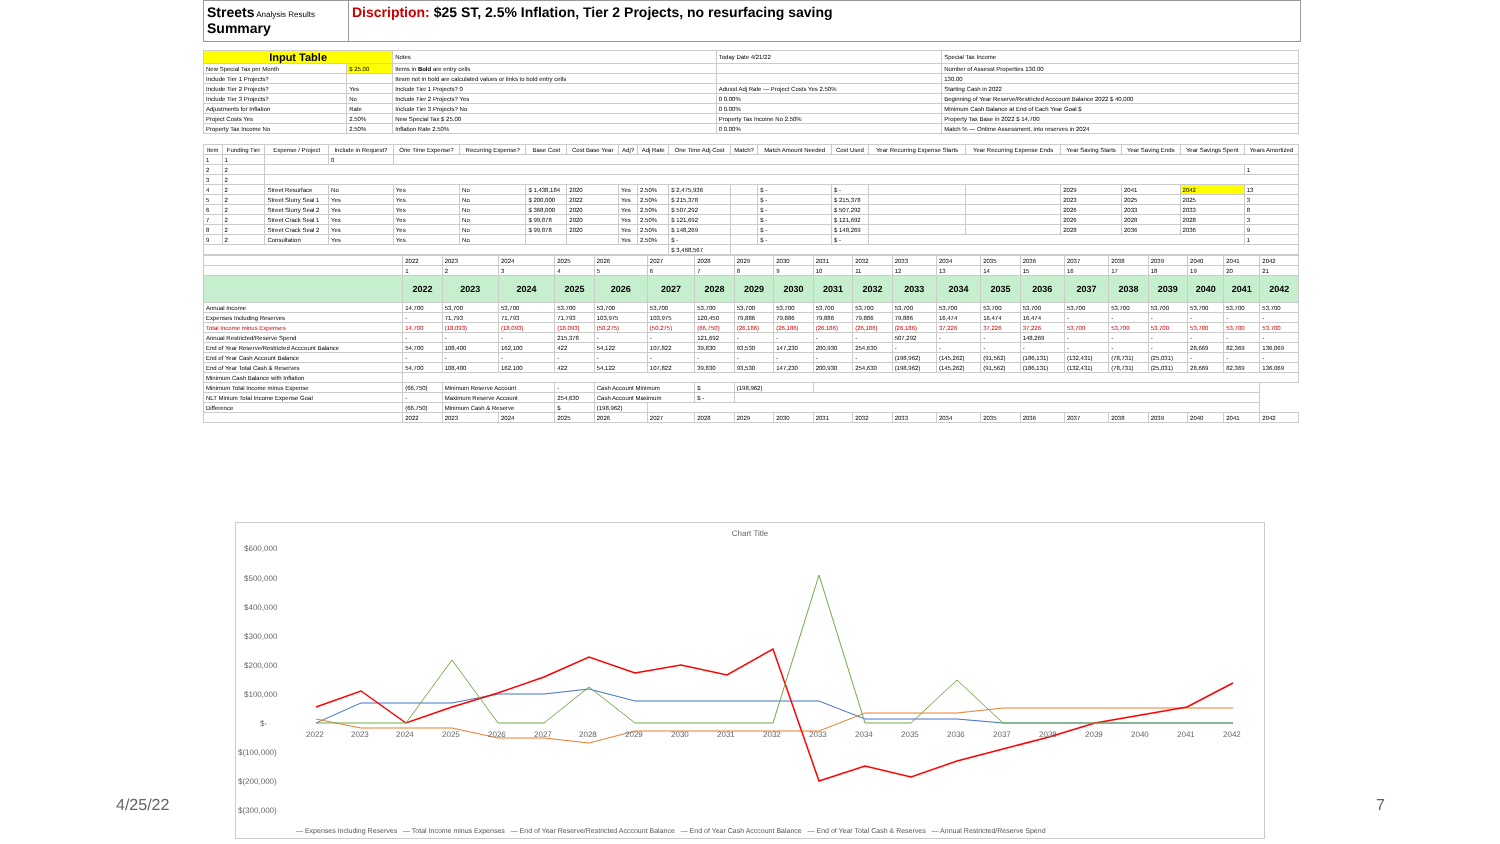Streets Analysis Results
Summary
Discription: $25 ST, 2.5% Inflation, Tier 2 Projects, no resurfacing saving
| Input Table | | Notes | Today Date 4/21/22 | Special Tax Income |
| New Special Tax per Month | $ 25.00 | Items in Bold are entry cells | | Number of Assesst Properties 130.00 |
| Include Tier 1 Projects? | | Itesm not in bold are calculated values or links to bold entry cells | | 130.00 |
| Include Tier 2 Projects? | Yes | Include Tier 1 Projects? 0 | Adusst Adj Rate — Project Costs Yes 2.50% | Starting Cash in 2022 |
| Include Tier 3 Projects? | No | Include Tier 2 Projects? Yes | 0 0.00% | Beginning of Year Reserve/Restricted Acccount Balance 2022 $ 40,000 |
| Adjustments for Inflation | Rate | Include Tier 3 Projects? No | 0 0.00% | Minimum Cash Balance at End of Each Year Goal $ |
| Project Costs Yes | 2.50% | New Special Tax $ 25.00 | Property Tax Income No 2.50% | Property Tax Base in 2022 $ 14,700 |
| Property Tax Income No | 2.50% | Inflation Rate 2.50% | 0 0.00% | Match % — Ontime Assessment, into reserves in 2024 |
| Item | Funding Tier | Expense / Project | Include in Request? | One Time Expense? | Recurring Expense? | Base Cost | Cost Base Year | Adj? | Adj Rate | One Time Adj Cost | Match? | Match Amount Needed | Cost Used | Year Recurring Expense Starts | Year Recurring Expense Ends | Year Saving Starts | Year Saving Ends | Year Savings Spent | Years Amortized |
| --- | --- | --- | --- | --- | --- | --- | --- | --- | --- | --- | --- | --- | --- | --- | --- | --- | --- | --- | --- |
| 1 | 1 | | 0 | | | | | | | | | | | | | | | | |
| 2 | 2 | | | | | | | | | | | | | | | | | | 1 |
| 3 | 2 | | | | | | | | | | | | | | | | | | |
| 4 | 2 | Street Resurface | No | Yes | No | $ 1,438,184 | 2020 | Yes | 2.50% | $ 2,475,936 | | $ - | $ - | | | 2029 | 2041 | 2042 | 13 |
| 5 | 2 | Street Slurry Seal 1 | Yes | Yes | No | $ 200,000 | 2022 | Yes | 2.50% | $ 215,378 | | $ - | $ 215,378 | | | 2023 | 2025 | 2025 | 3 |
| 6 | 2 | Street Slurry Seal 2 | Yes | Yes | No | $ 368,000 | 2020 | Yes | 2.50% | $ 507,292 | | $ - | $ 507,292 | | | 2026 | 2033 | 2033 | 8 |
| 7 | 2 | Street Crack Seal 1 | Yes | Yes | No | $ 99,878 | 2020 | Yes | 2.50% | $ 121,692 | | $ - | $ 121,692 | | | 2026 | 2028 | 2028 | 3 |
| 8 | 2 | Street Crack Seal 2 | Yes | Yes | No | $ 99,878 | 2020 | Yes | 2.50% | $ 148,269 | | $ - | $ 148,269 | | | 2028 | 2036 | 2036 | 9 |
| 9 | 2 | Consultation | Yes | Yes | No | | | Yes | 2.50% | $ - | | $ - | $ - | | | | | | 1 |
| | | | | | | | | | | $ 3,468,567 | | | | | | | | | |
| | 2022 | 2023 | 2024 | 2025 | 2026 | 2027 | 2028 | 2029 | 2030 | 2031 | 2032 | 2033 | 2034 | 2035 | 2036 | 2037 | 2038 | 2039 | 2040 | 2041 | 2042 |
| | 1 | 2 | 3 | 4 | 5 | 6 | 7 | 8 | 9 | 10 | 11 | 12 | 13 | 14 | 15 | 16 | 17 | 18 | 19 | 20 | 21 |
| | 2022 | 2023 | 2024 | 2025 | 2026 | 2027 | 2028 | 2029 | 2030 | 2031 | 2032 | 2033 | 2034 | 2035 | 2036 | 2037 | 2038 | 2039 | 2040 | 2041 | 2042 |
| Annual Income | 14,700 | 53,700 | 53,700 | 53,700 | 53,700 | 53,700 | 53,700 | 53,700 | 53,700 | 53,700 | 53,700 | 53,700 | 53,700 | 53,700 | 53,700 | 53,700 | 53,700 | 53,700 | 53,700 | 53,700 | 53,700 |
| Expenses Including Reserves | - | 71,793 | 71,793 | 71,793 | 103,975 | 103,975 | 120,450 | 79,886 | 79,886 | 79,886 | 79,886 | 79,886 | 16,474 | 16,474 | 16,474 | - | - | - | - | - | - |
| Total Income minus Expenses | 14,700 | (18,093) | (18,093) | (18,093) | (50,275) | (50,275) | (66,750) | (26,186) | (26,186) | (26,186) | (26,186) | (26,186) | 37,226 | 37,226 | 37,226 | 53,700 | 53,700 | 53,700 | 53,700 | 53,700 | 53,700 |
| Annual Restricted/Reserve Spend | - | - | - | 215,378 | - | - | 121,692 | - | - | - | - | 507,292 | - | - | 148,269 | - | - | - | - | - | - |
| End of Year Reserve/Restricted Acccount Balance | 54,700 | 108,400 | 162,100 | 422 | 54,122 | 107,822 | 39,830 | 93,530 | 147,230 | 200,930 | 254,630 | - | - | - | - | - | - | - | 28,669 | 82,369 | 136,069 |
| End of Year Cash Account Balance | - | - | - | - | - | - | - | - | - | - | - | (198,962) | (145,262) | (91,562) | (186,131) | (132,431) | (78,731) | (25,031) | - | - | - |
| End of Year Total Cash & Reserves | 54,700 | 108,400 | 162,100 | 422 | 54,122 | 107,822 | 39,830 | 93,530 | 147,230 | 200,930 | 254,630 | (198,962) | (145,262) | (91,562) | (186,131) | (132,431) | (78,731) | (25,031) | 28,669 | 82,369 | 136,069 |
| Minimum Cash Balance with Inflation | | | | | | | | | | | | | | | | | | | | | |
| Minimum Total Income minus Expense | (66,750) | Minimum Reserve Account | | - | Cash Account Minimum | | $ | (198,962) | | | | | | | | | | | | | |
| NLT Minium Total Income Expense Goal | - | Maximum Reserve Account | | 254,630 | Cash Account Maximum | | $ - | | | | | | | | | | | | | | |
| Difference | (66,750) | Minimum Cash & Reserve | | $ | (198,962) | | | | | | | | | | | | | | | | |
| | 2022 | 2023 | 2024 | 2025 | 2026 | 2027 | 2028 | 2029 | 2030 | 2031 | 2032 | 2033 | 2034 | 2035 | 2036 | 2037 | 2038 | 2039 | 2040 | 2041 | 2042 |
Chart Title
$600,000
$500,000
$400,000
$300,000
$200,000
$100,000
$-
$(100,000)
$(200,000)
$(300,000)
2022
2023
2024
2025
2026
2027
2028
2029
2030
2031
2032
2033
2034
2035
2036
2037
2038
2039
2040
2041
2042
— Expenses Including Reserves — Total Income minus Expenses — End of Year Reserve/Restricted Acccount Balance — End of Year Cash Acccount Balance — End of Year Total Cash & Reserves — Annual Restricted/Reserve Spend
4/25/22 7